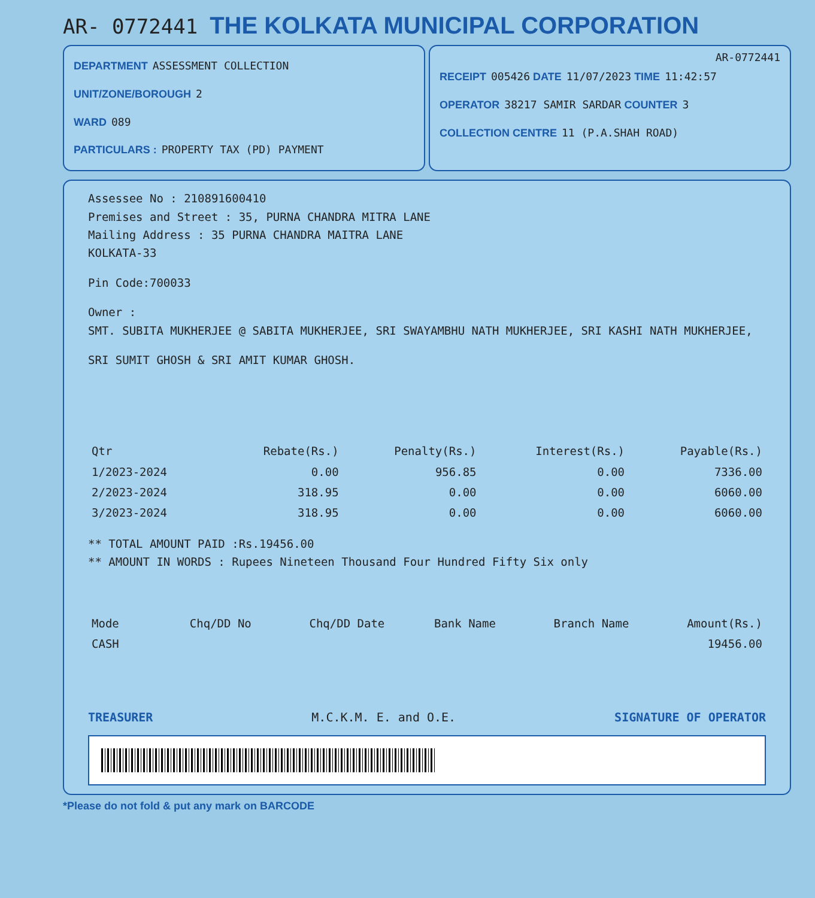AR- 0772441
THE KOLKATA MUNICIPAL CORPORATION
DEPARTMENT ASSESSMENT COLLECTION
UNIT/ZONE/BOROUGH 2
WARD 089
PARTICULARS : PROPERTY TAX (PD) PAYMENT
AR-0772441
RECEIPT 005426 DATE 11/07/2023 TIME 11:42:57
OPERATOR 38217 SAMIR SARDAR COUNTER 3
COLLECTION CENTRE 11 (P.A.SHAH ROAD)
Assessee No : 210891600410
Premises and Street : 35, PURNA CHANDRA MITRA LANE
Mailing Address : 35 PURNA CHANDRA MAITRA LANE
KOLKATA-33
Pin Code:700033
Owner :
SMT. SUBITA MUKHERJEE @ SABITA MUKHERJEE, SRI SWAYAMBHU NATH MUKHERJEE, SRI KASHI NATH MUKHERJEE,
SRI SUMIT GHOSH & SRI AMIT KUMAR GHOSH.
| Qtr | Rebate(Rs.) | Penalty(Rs.) | Interest(Rs.) | Payable(Rs.) |
| --- | --- | --- | --- | --- |
| 1/2023-2024 | 0.00 | 956.85 | 0.00 | 7336.00 |
| 2/2023-2024 | 318.95 | 0.00 | 0.00 | 6060.00 |
| 3/2023-2024 | 318.95 | 0.00 | 0.00 | 6060.00 |
** TOTAL AMOUNT PAID :Rs.19456.00
** AMOUNT IN WORDS : Rupees Nineteen Thousand Four Hundred Fifty Six only
| Mode | Chq/DD No | Chq/DD Date | Bank Name | Branch Name | Amount(Rs.) |
| --- | --- | --- | --- | --- | --- |
| CASH | | | | | 19456.00 |
TREASURER M.C.K.M. E. and O.E. SIGNATURE OF OPERATOR
*Please do not fold & put any mark on BARCODE